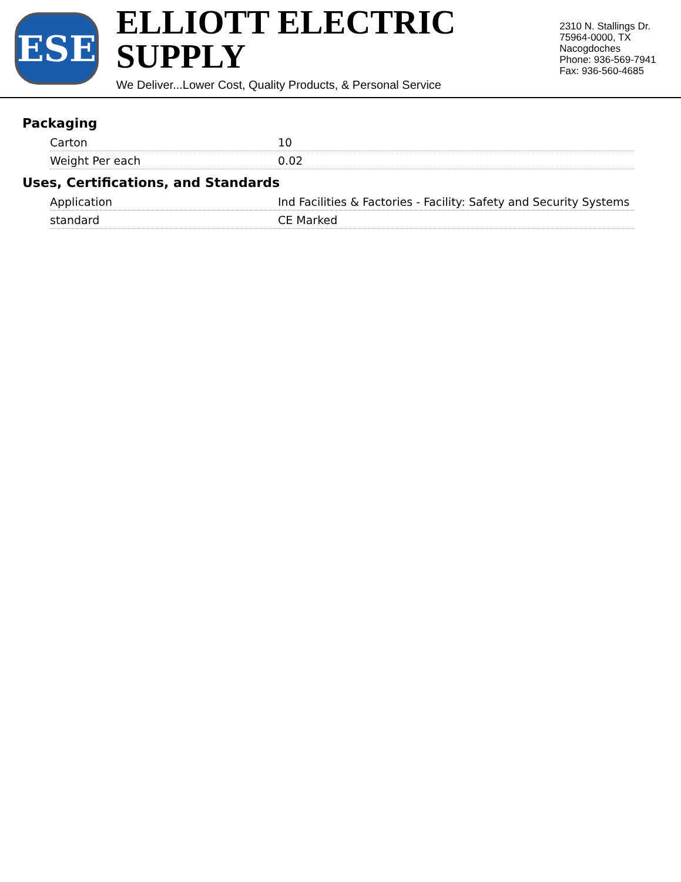ESE
ELLIOTT ELECTRIC SUPPLY
We Deliver...Lower Cost, Quality Products, & Personal Service
2310 N. Stallings Dr.
75964-0000, TX Nacogdoches
Phone: 936-569-7941
Fax: 936-560-4685
Packaging
| Carton | 10 |
| Weight Per each | 0.02 |
Uses, Certifications, and Standards
| Application | Ind Facilities & Factories - Facility: Safety and Security Systems |
| standard | CE Marked |